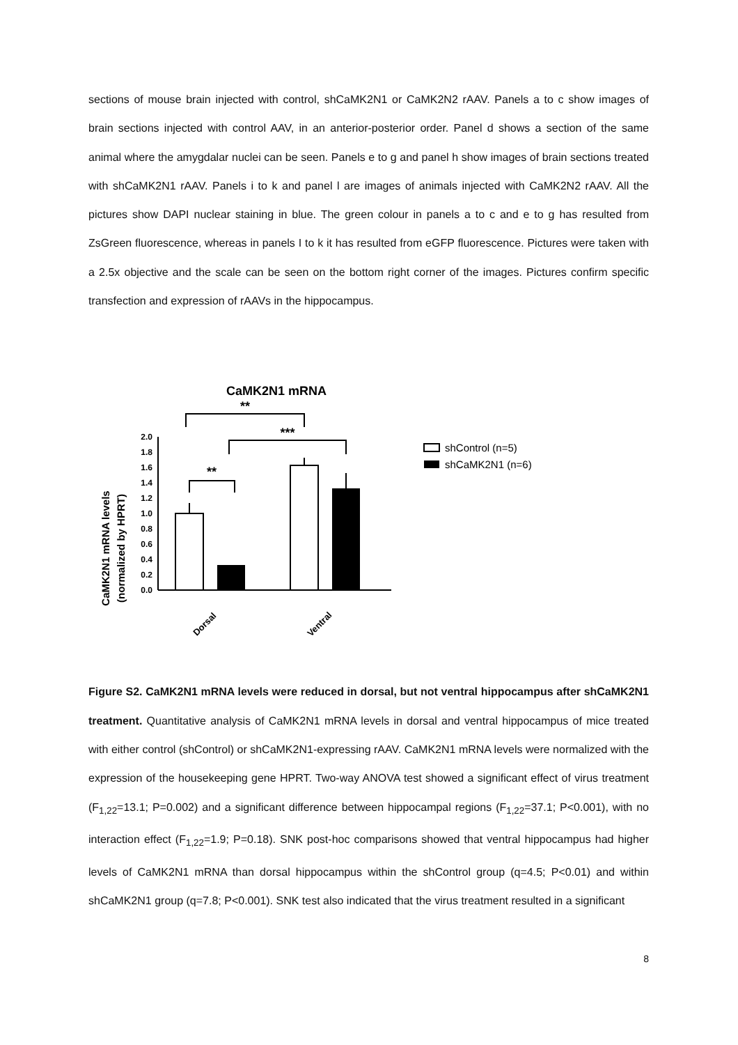sections of mouse brain injected with control, shCaMK2N1 or CaMK2N2 rAAV. Panels a to c show images of brain sections injected with control AAV, in an anterior-posterior order. Panel d shows a section of the same animal where the amygdalar nuclei can be seen. Panels e to g and panel h show images of brain sections treated with shCaMK2N1 rAAV. Panels i to k and panel l are images of animals injected with CaMK2N2 rAAV. All the pictures show DAPI nuclear staining in blue. The green colour in panels a to c and e to g has resulted from ZsGreen fluorescence, whereas in panels I to k it has resulted from eGFP fluorescence. Pictures were taken with a 2.5x objective and the scale can be seen on the bottom right corner of the images. Pictures confirm specific transfection and expression of rAAVs in the hippocampus.
CaMK2N1 mRNA
CaMK2N1 mRNA levels
(normalized by HPRT)
0.0
0.2
0.4
0.6
0.8
1.0
1.2
1.4
1.6
1.8
2.0
**
**
***
Dorsal
Ventral
shControl (n=5)
shCaMK2N1 (n=6)
Figure S2. CaMK2N1 mRNA levels were reduced in dorsal, but not ventral hippocampus after shCaMK2N1 treatment. Quantitative analysis of CaMK2N1 mRNA levels in dorsal and ventral hippocampus of mice treated with either control (shControl) or shCaMK2N1-expressing rAAV. CaMK2N1 mRNA levels were normalized with the expression of the housekeeping gene HPRT. Two-way ANOVA test showed a significant effect of virus treatment (F<sub>1,22</sub>=13.1; P=0.002) and a significant difference between hippocampal regions (F<sub>1,22</sub>=37.1; P<0.001), with no interaction effect (F<sub>1,22</sub>=1.9; P=0.18). SNK post-hoc comparisons showed that ventral hippocampus had higher levels of CaMK2N1 mRNA than dorsal hippocampus within the shControl group (q=4.5; P<0.01) and within shCaMK2N1 group (q=7.8; P<0.001). SNK test also indicated that the virus treatment resulted in a significant
8